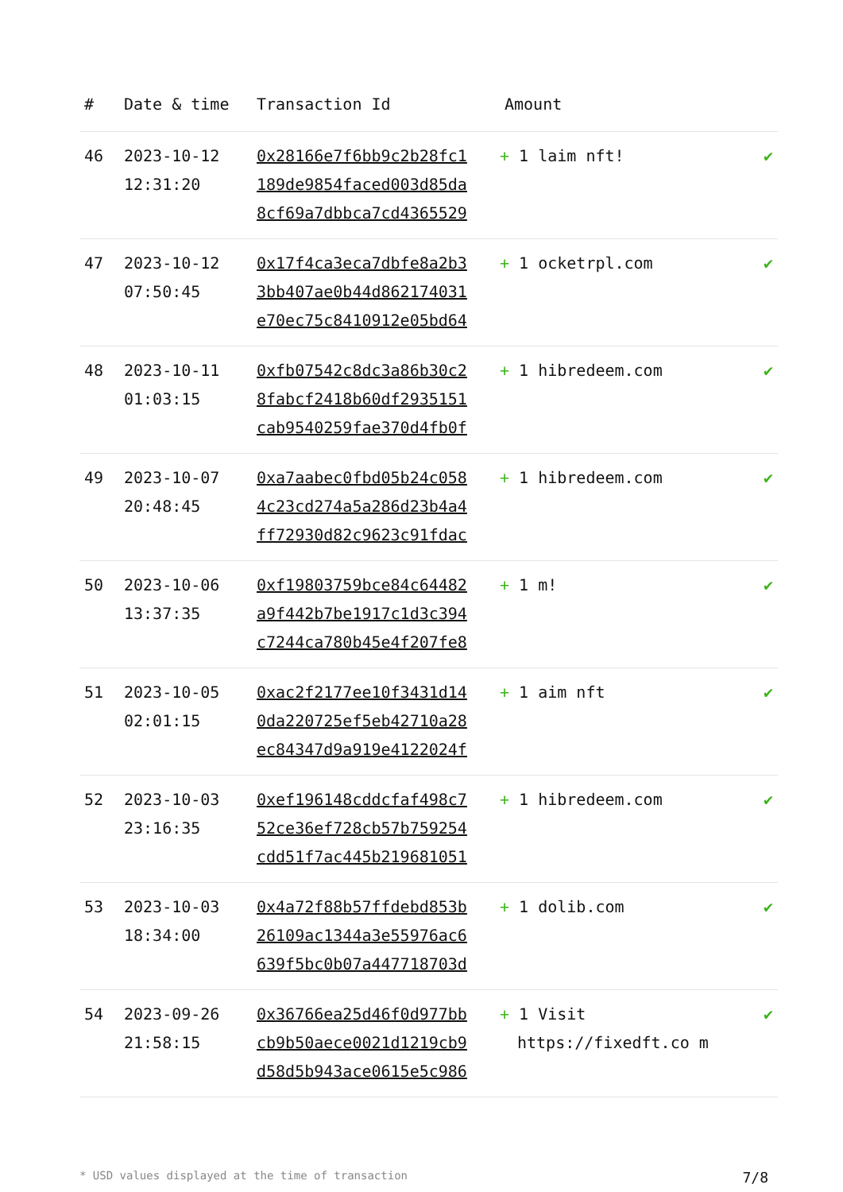| # | Date & time | Transaction Id | Amount | |
| --- | --- | --- | --- | --- |
| 46 | 2023-10-12 12:31:20 | 0x28166e7f6bb9c2b28fc1 189de9854faced003d85da 8cf69a7dbbca7cd4365529 | + 1 laim nft! | ✔ |
| 47 | 2023-10-12 07:50:45 | 0x17f4ca3eca7dbfe8a2b3 3bb407ae0b44d862174031 e70ec75c8410912e05bd64 | + 1 ocketrpl.com | ✔ |
| 48 | 2023-10-11 01:03:15 | 0xfb07542c8dc3a86b30c2 8fabcf2418b60df2935151 cab9540259fae370d4fb0f | + 1 hibredeem.com | ✔ |
| 49 | 2023-10-07 20:48:45 | 0xa7aabec0fbd05b24c058 4c23cd274a5a286d23b4a4 ff72930d82c9623c91fdac | + 1 hibredeem.com | ✔ |
| 50 | 2023-10-06 13:37:35 | 0xf19803759bce84c64482 a9f442b7be1917c1d3c394 c7244ca780b45e4f207fe8 | + 1 m! | ✔ |
| 51 | 2023-10-05 02:01:15 | 0xac2f2177ee10f3431d14 0da220725ef5eb42710a28 ec84347d9a919e4122024f | + 1 aim nft | ✔ |
| 52 | 2023-10-03 23:16:35 | 0xef196148cddcfaf498c7 52ce36ef728cb57b759254 cdd51f7ac445b219681051 | + 1 hibredeem.com | ✔ |
| 53 | 2023-10-03 18:34:00 | 0x4a72f88b57ffdebd853b 26109ac1344a3e55976ac6 639f5bc0b07a447718703d | + 1 dolib.com | ✔ |
| 54 | 2023-09-26 21:58:15 | 0x36766ea25d46f0d977bb cb9b50aece0021d1219cb9 d58d5b943ace0615e5c986 | + 1 Visit https://fixedft.co m | ✔ |
* USD values displayed at the time of transaction 7/8